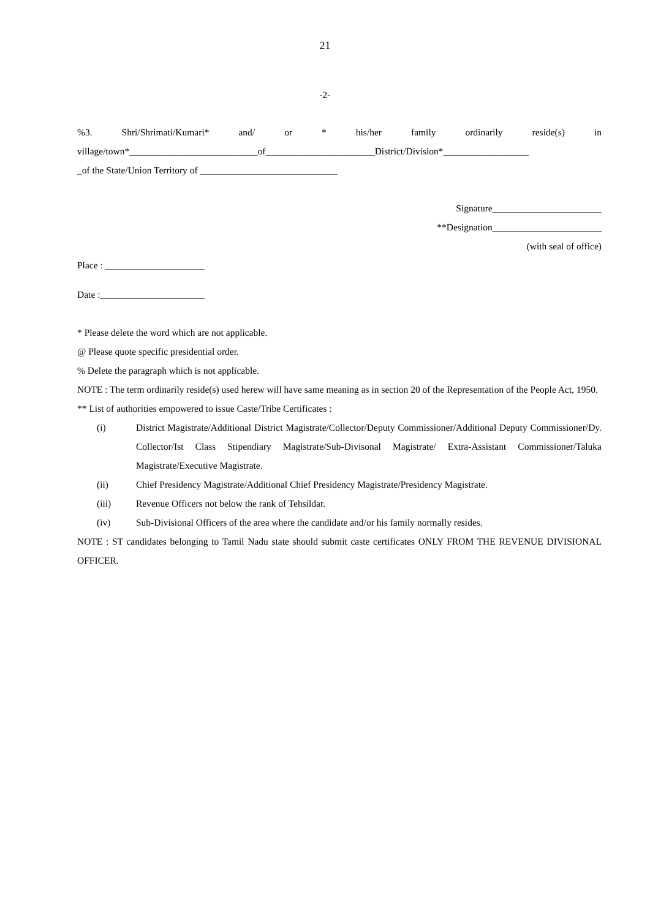21
-2-
%3. Shri/Shrimati/Kumari* and/ or * his/her family ordinarily reside(s) in village/town*___________________________of_______________________District/Division*__________________
_of the State/Union Territory of _____________________________
Signature_______________________
**Designation_______________________
(with seal of office)
Place : _____________________
Date :______________________
* Please delete the word which are not applicable.
@ Please quote specific presidential order.
% Delete the paragraph which is not applicable.
NOTE : The term ordinarily reside(s) used herew will have same meaning as in section 20 of the Representation of the People Act, 1950.
** List of authorities empowered to issue Caste/Tribe Certificates :
(i) District Magistrate/Additional District Magistrate/Collector/Deputy Commissioner/Additional Deputy Commissioner/Dy. Collector/Ist Class Stipendiary Magistrate/Sub-Divisonal Magistrate/ Extra-Assistant Commissioner/Taluka Magistrate/Executive Magistrate.
(ii) Chief Presidency Magistrate/Additional Chief Presidency Magistrate/Presidency Magistrate.
(iii) Revenue Officers not below the rank of Tehsildar.
(iv) Sub-Divisional Officers of the area where the candidate and/or his family normally resides.
NOTE : ST candidates belonging to Tamil Nadu state should submit caste certificates ONLY FROM THE REVENUE DIVISIONAL OFFICER.